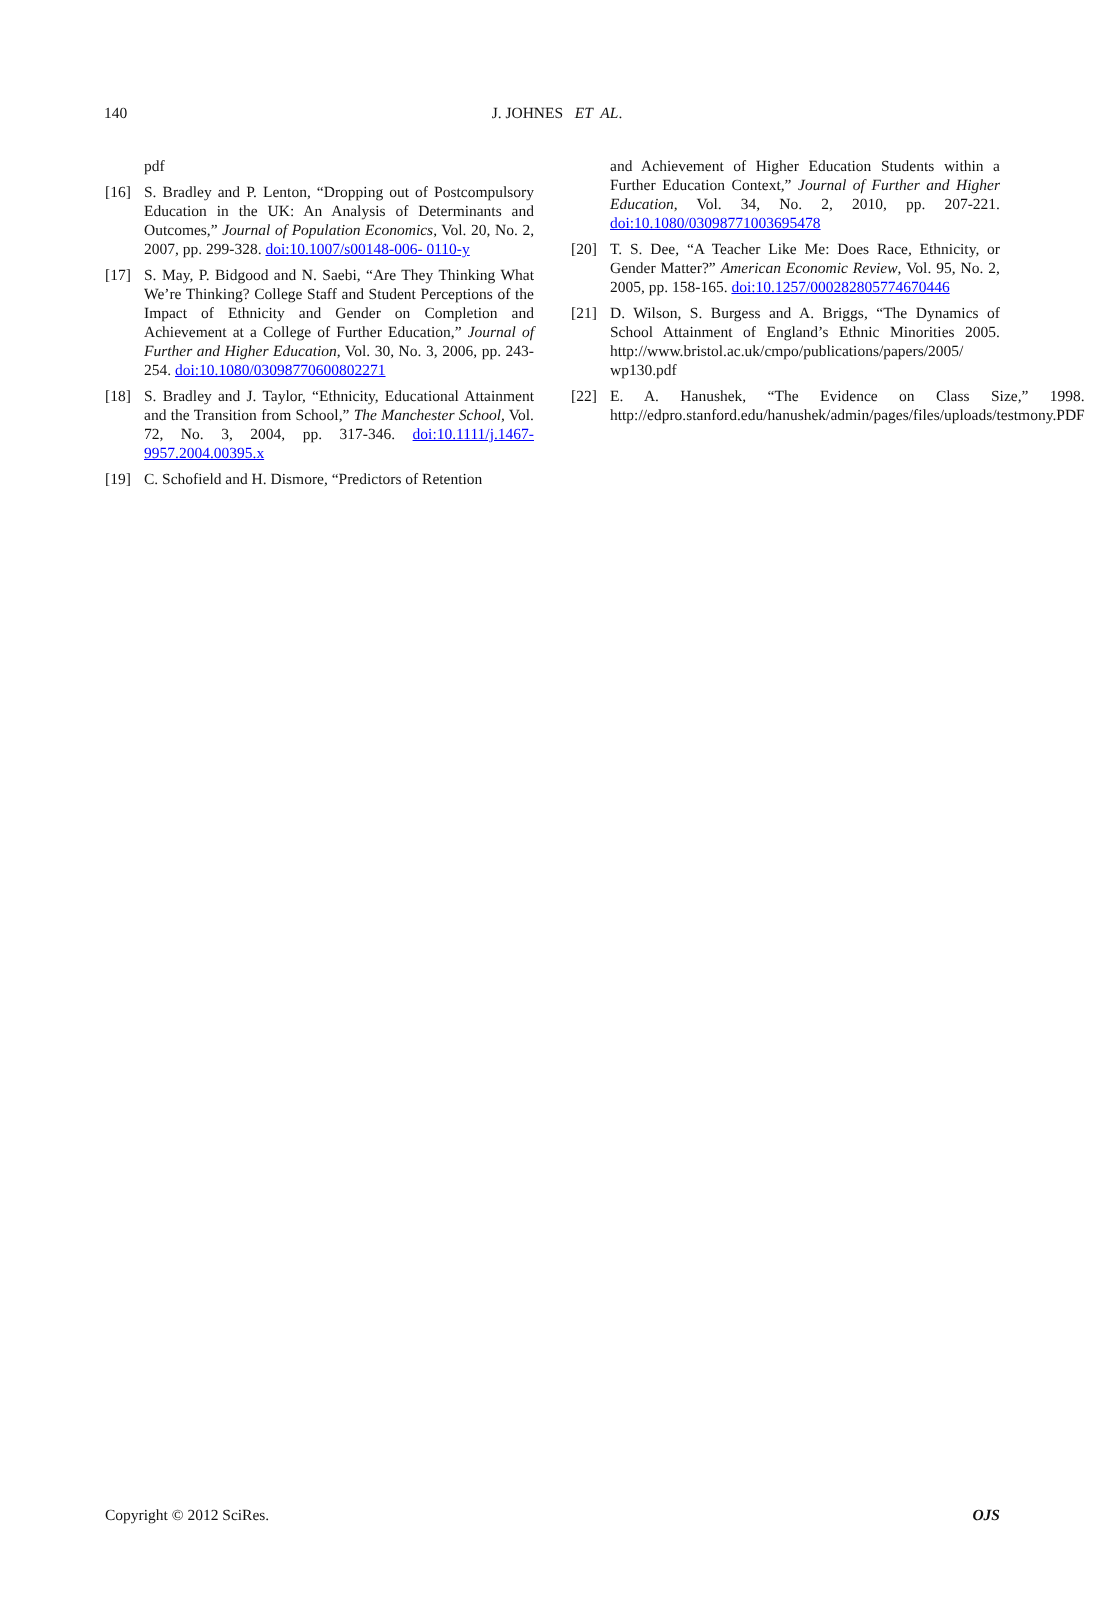140 J. JOHNES ET AL.
pdf
[16] S. Bradley and P. Lenton, “Dropping out of Postcompulsory Education in the UK: An Analysis of Determinants and Outcomes,” Journal of Population Economics, Vol. 20, No. 2, 2007, pp. 299-328. doi:10.1007/s00148-006- 0110-y
[17] S. May, P. Bidgood and N. Saebi, “Are They Thinking What We’re Thinking? College Staff and Student Perceptions of the Impact of Ethnicity and Gender on Completion and Achievement at a College of Further Education,” Journal of Further and Higher Education, Vol. 30, No. 3, 2006, pp. 243-254. doi:10.1080/03098770600802271
[18] S. Bradley and J. Taylor, “Ethnicity, Educational Attainment and the Transition from School,” The Manchester School, Vol. 72, No. 3, 2004, pp. 317-346. doi:10.1111/j.1467-9957.2004.00395.x
[19] C. Schofield and H. Dismore, “Predictors of Retention
and Achievement of Higher Education Students within a Further Education Context,” Journal of Further and Higher Education, Vol. 34, No. 2, 2010, pp. 207-221. doi:10.1080/03098771003695478
[20] T. S. Dee, “A Teacher Like Me: Does Race, Ethnicity, or Gender Matter?” American Economic Review, Vol. 95, No. 2, 2005, pp. 158-165. doi:10.1257/000282805774670446
[21] D. Wilson, S. Burgess and A. Briggs, “The Dynamics of School Attainment of England’s Ethnic Minorities 2005. http://www.bristol.ac.uk/cmpo/publications/papers/2005/ wp130.pdf
[22] E. A. Hanushek, “The Evidence on Class Size,” 1998. http://edpro.stanford.edu/hanushek/admin/pages/files/uploads/testmony.PDF
Copyright © 2012 SciRes. OJS